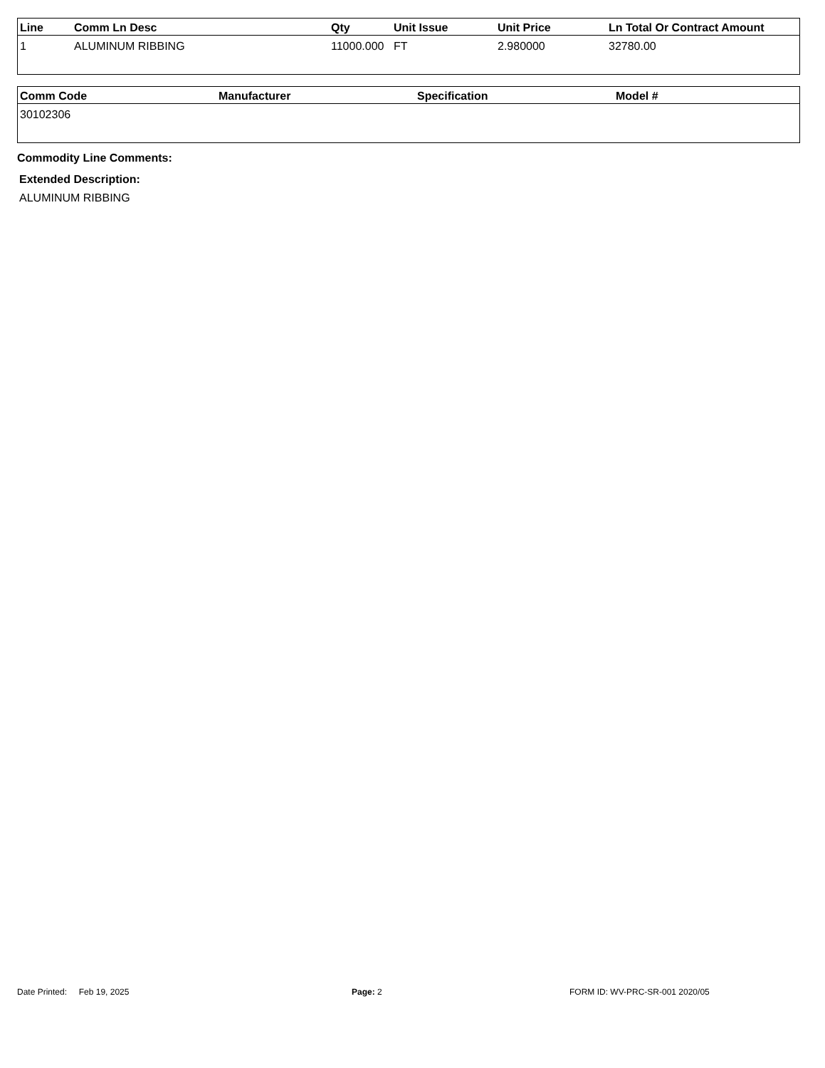| Line | Comm Ln Desc | Qty | Unit Issue | Unit Price | Ln Total Or Contract Amount |
| --- | --- | --- | --- | --- | --- |
| 1 | ALUMINUM RIBBING | 11000.000 | FT | 2.980000 | 32780.00 |
| Comm Code | Manufacturer | Specification | Model # |
| --- | --- | --- | --- |
| 30102306 | | | |
Commodity Line Comments:
Extended Description:
ALUMINUM RIBBING
Date Printed: Feb 19, 2025 Page: 2 FORM ID: WV-PRC-SR-001 2020/05